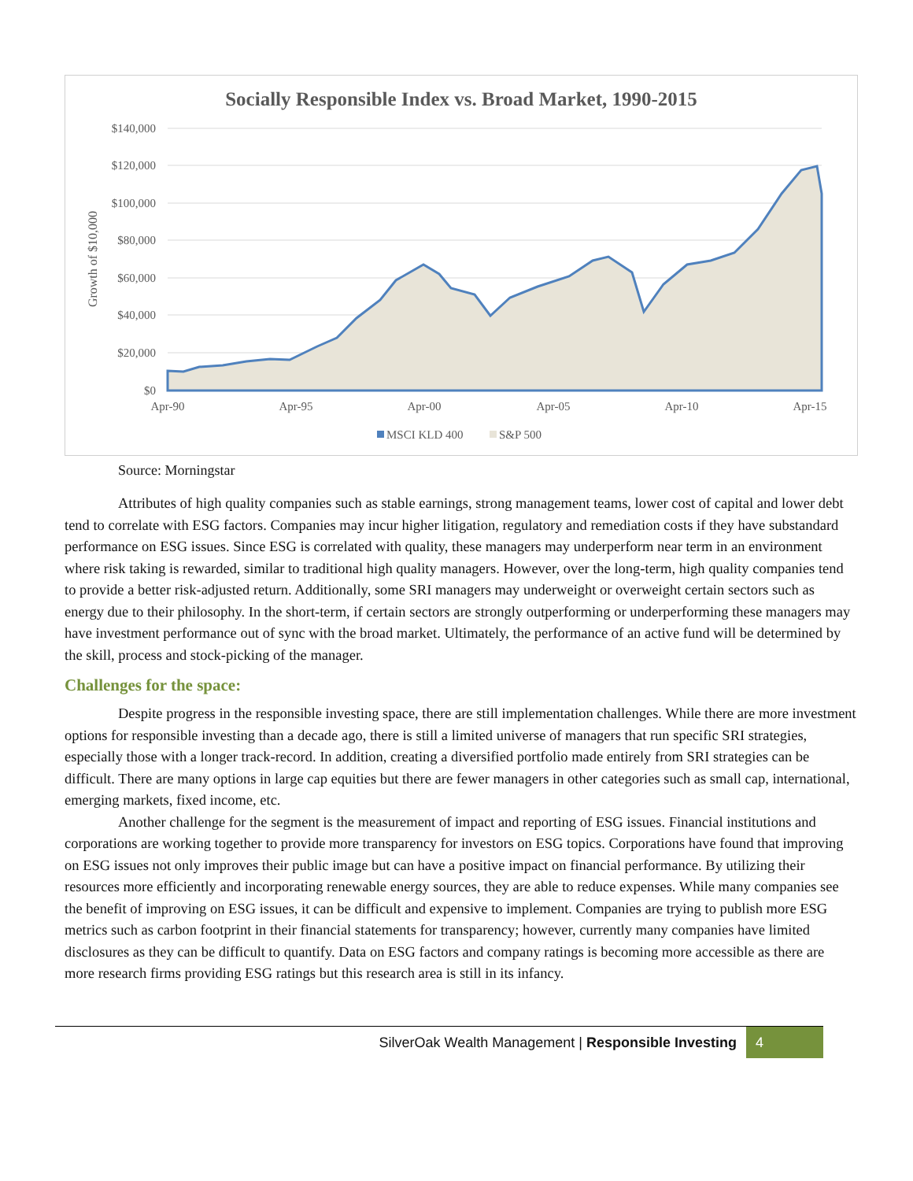Socially Responsible Index vs. Broad Market, 1990-2015
$140,000
$120,000
$100,000
$80,000
$60,000
$40,000
$20,000
$0
Growth of $10,000
Apr-90
Apr-95
Apr-00
Apr-05
Apr-10
Apr-15
MSCI KLD 400
S&P 500
Source: Morningstar
Attributes of high quality companies such as stable earnings, strong management teams, lower cost of capital and lower debt tend to correlate with ESG factors. Companies may incur higher litigation, regulatory and remediation costs if they have substandard performance on ESG issues. Since ESG is correlated with quality, these managers may underperform near term in an environment where risk taking is rewarded, similar to traditional high quality managers. However, over the long-term, high quality companies tend to provide a better risk-adjusted return. Additionally, some SRI managers may underweight or overweight certain sectors such as energy due to their philosophy. In the short-term, if certain sectors are strongly outperforming or underperforming these managers may have investment performance out of sync with the broad market. Ultimately, the performance of an active fund will be determined by the skill, process and stock-picking of the manager.
Challenges for the space:
Despite progress in the responsible investing space, there are still implementation challenges. While there are more investment options for responsible investing than a decade ago, there is still a limited universe of managers that run specific SRI strategies, especially those with a longer track-record. In addition, creating a diversified portfolio made entirely from SRI strategies can be difficult. There are many options in large cap equities but there are fewer managers in other categories such as small cap, international, emerging markets, fixed income, etc.
Another challenge for the segment is the measurement of impact and reporting of ESG issues. Financial institutions and corporations are working together to provide more transparency for investors on ESG topics. Corporations have found that improving on ESG issues not only improves their public image but can have a positive impact on financial performance. By utilizing their resources more efficiently and incorporating renewable energy sources, they are able to reduce expenses. While many companies see the benefit of improving on ESG issues, it can be difficult and expensive to implement. Companies are trying to publish more ESG metrics such as carbon footprint in their financial statements for transparency; however, currently many companies have limited disclosures as they can be difficult to quantify. Data on ESG factors and company ratings is becoming more accessible as there are more research firms providing ESG ratings but this research area is still in its infancy.
SilverOak Wealth Management | Responsible Investing 4